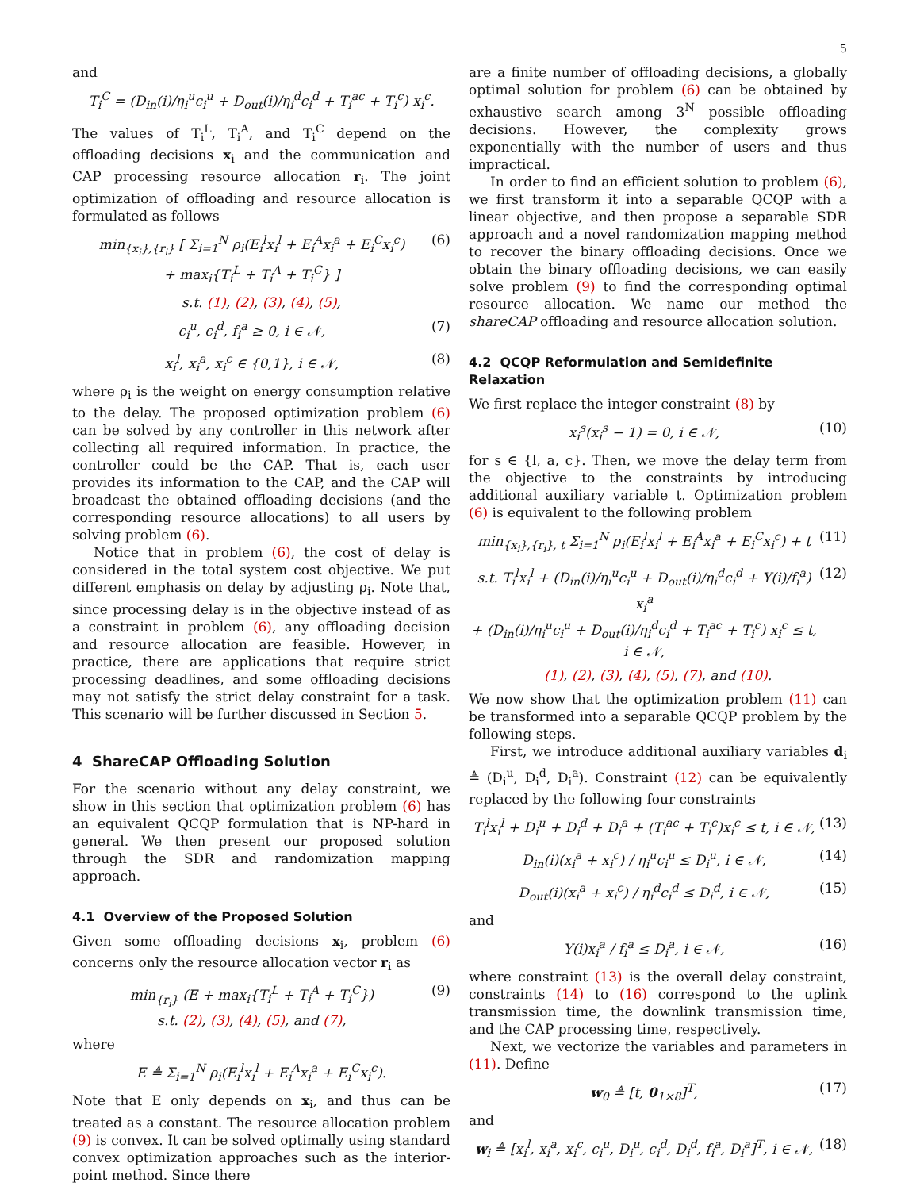5
and
T<sub>i</sub><sup>C</sup> = (D<sub>in</sub>(i)/η<sub>i</sub><sup>u</sup>c<sub>i</sub><sup>u</sup> + D<sub>out</sub>(i)/η<sub>i</sub><sup>d</sup>c<sub>i</sub><sup>d</sup> + T<sub>i</sub><sup>ac</sup> + T<sub>i</sub><sup>c</sup>) x<sub>i</sub><sup>c</sup>.
The values of T<sub>i</sub><sup>L</sup>, T<sub>i</sub><sup>A</sup>, and T<sub>i</sub><sup>C</sup> depend on the offloading decisions x<sub>i</sub> and the communication and CAP processing resource allocation r<sub>i</sub>. The joint optimization of offloading and resource allocation is formulated as follows
min<sub>{x<sub>i</sub>},{r<sub>i</sub>}</sub> [ Σ<sub>i=1</sub><sup>N</sup> ρ<sub>i</sub>(E<sub>i</sub><sup>l</sup>x<sub>i</sub><sup>l</sup> + E<sub>i</sub><sup>A</sup>x<sub>i</sub><sup>a</sup> + E<sub>i</sub><sup>C</sup>x<sub>i</sub><sup>c</sup>)
+ max<sub>i</sub>{T<sub>i</sub><sup>L</sup> + T<sub>i</sub><sup>A</sup> + T<sub>i</sub><sup>C</sup>} ]
(6)
s.t. (1), (2), (3), (4), (5),
c<sub>i</sub><sup>u</sup>, c<sub>i</sub><sup>d</sup>, f<sub>i</sub><sup>a</sup> ≥ 0, i ∈ 𝒩, (7)
x<sub>i</sub><sup>l</sup>, x<sub>i</sub><sup>a</sup>, x<sub>i</sub><sup>c</sup> ∈ {0,1}, i ∈ 𝒩, (8)
where ρ<sub>i</sub> is the weight on energy consumption relative to the delay. The proposed optimization problem (6) can be solved by any controller in this network after collecting all required information. In practice, the controller could be the CAP. That is, each user provides its information to the CAP, and the CAP will broadcast the obtained offloading decisions (and the corresponding resource allocations) to all users by solving problem (6).
Notice that in problem (6), the cost of delay is considered in the total system cost objective. We put different emphasis on delay by adjusting ρ<sub>i</sub>. Note that, since processing delay is in the objective instead of as a constraint in problem (6), any offloading decision and resource allocation are feasible. However, in practice, there are applications that require strict processing deadlines, and some offloading decisions may not satisfy the strict delay constraint for a task. This scenario will be further discussed in Section 5.
4 ShareCAP Offloading Solution
For the scenario without any delay constraint, we show in this section that optimization problem (6) has an equivalent QCQP formulation that is NP-hard in general. We then present our proposed solution through the SDR and randomization mapping approach.
4.1 Overview of the Proposed Solution
Given some offloading decisions x<sub>i</sub>, problem (6) concerns only the resource allocation vector r<sub>i</sub> as
min<sub>{r<sub>i</sub>}</sub> (E + max<sub>i</sub>{T<sub>i</sub><sup>L</sup> + T<sub>i</sub><sup>A</sup> + T<sub>i</sub><sup>C</sup>})
s.t. (2), (3), (4), (5), and (7),
(9)
where
E ≜ Σ<sub>i=1</sub><sup>N</sup> ρ<sub>i</sub>(E<sub>i</sub><sup>l</sup>x<sub>i</sub><sup>l</sup> + E<sub>i</sub><sup>A</sup>x<sub>i</sub><sup>a</sup> + E<sub>i</sub><sup>C</sup>x<sub>i</sub><sup>c</sup>).
Note that E only depends on x<sub>i</sub>, and thus can be treated as a constant. The resource allocation problem (9) is convex. It can be solved optimally using standard convex optimization approaches such as the interior-point method. Since there
are a finite number of offloading decisions, a globally optimal solution for problem (6) can be obtained by exhaustive search among 3<sup>N</sup> possible offloading decisions. However, the complexity grows exponentially with the number of users and thus impractical.
In order to find an efficient solution to problem (6), we first transform it into a separable QCQP with a linear objective, and then propose a separable SDR approach and a novel randomization mapping method to recover the binary offloading decisions. Once we obtain the binary offloading decisions, we can easily solve problem (9) to find the corresponding optimal resource allocation. We name our method the shareCAP offloading and resource allocation solution.
4.2 QCQP Reformulation and Semidefinite Relaxation
We first replace the integer constraint (8) by
x<sub>i</sub><sup>s</sup>(x<sub>i</sub><sup>s</sup> − 1) = 0, i ∈ 𝒩, (10)
for s ∈ {l, a, c}. Then, we move the delay term from the objective to the constraints by introducing additional auxiliary variable t. Optimization problem (6) is equivalent to the following problem
min<sub>{x<sub>i</sub>},{r<sub>i</sub>}, t</sub> Σ<sub>i=1</sub><sup>N</sup> ρ<sub>i</sub>(E<sub>i</sub><sup>l</sup>x<sub>i</sub><sup>l</sup> + E<sub>i</sub><sup>A</sup>x<sub>i</sub><sup>a</sup> + E<sub>i</sub><sup>C</sup>x<sub>i</sub><sup>c</sup>) + t
(11)
s.t. T<sub>i</sub><sup>l</sup>x<sub>i</sub><sup>l</sup> + (D<sub>in</sub>(i)/η<sub>i</sub><sup>u</sup>c<sub>i</sub><sup>u</sup> + D<sub>out</sub>(i)/η<sub>i</sub><sup>d</sup>c<sub>i</sub><sup>d</sup> + Y(i)/f<sub>i</sub><sup>a</sup>) x<sub>i</sub><sup>a</sup>
+ (D<sub>in</sub>(i)/η<sub>i</sub><sup>u</sup>c<sub>i</sub><sup>u</sup> + D<sub>out</sub>(i)/η<sub>i</sub><sup>d</sup>c<sub>i</sub><sup>d</sup> + T<sub>i</sub><sup>ac</sup> + T<sub>i</sub><sup>c</sup>) x<sub>i</sub><sup>c</sup> ≤ t, i ∈ 𝒩,
(12)
(1), (2), (3), (4), (5), (7), and (10).
We now show that the optimization problem (11) can be transformed into a separable QCQP problem by the following steps.
First, we introduce additional auxiliary variables d<sub>i</sub> ≜ (D<sub>i</sub><sup>u</sup>, D<sub>i</sub><sup>d</sup>, D<sub>i</sub><sup>a</sup>). Constraint (12) can be equivalently replaced by the following four constraints
T<sub>i</sub><sup>l</sup>x<sub>i</sub><sup>l</sup> + D<sub>i</sub><sup>u</sup> + D<sub>i</sub><sup>d</sup> + D<sub>i</sub><sup>a</sup> + (T<sub>i</sub><sup>ac</sup> + T<sub>i</sub><sup>c</sup>)x<sub>i</sub><sup>c</sup> ≤ t, i ∈ 𝒩,
(13)
D<sub>in</sub>(i)(x<sub>i</sub><sup>a</sup> + x<sub>i</sub><sup>c</sup>) / η<sub>i</sub><sup>u</sup>c<sub>i</sub><sup>u</sup> ≤ D<sub>i</sub><sup>u</sup>, i ∈ 𝒩,
(14)
D<sub>out</sub>(i)(x<sub>i</sub><sup>a</sup> + x<sub>i</sub><sup>c</sup>) / η<sub>i</sub><sup>d</sup>c<sub>i</sub><sup>d</sup> ≤ D<sub>i</sub><sup>d</sup>, i ∈ 𝒩,
(15)
and
Y(i)x<sub>i</sub><sup>a</sup> / f<sub>i</sub><sup>a</sup> ≤ D<sub>i</sub><sup>a</sup>, i ∈ 𝒩, (16)
where constraint (13) is the overall delay constraint, constraints (14) to (16) correspond to the uplink transmission time, the downlink transmission time, and the CAP processing time, respectively.
Next, we vectorize the variables and parameters in (11). Define
w<sub>0</sub> ≜ [t, 0<sub>1×8</sub>]<sup>T</sup>, (17)
and
w<sub>i</sub> ≜ [x<sub>i</sub><sup>l</sup>, x<sub>i</sub><sup>a</sup>, x<sub>i</sub><sup>c</sup>, c<sub>i</sub><sup>u</sup>, D<sub>i</sub><sup>u</sup>, c<sub>i</sub><sup>d</sup>, D<sub>i</sub><sup>d</sup>, f<sub>i</sub><sup>a</sup>, D<sub>i</sub><sup>a</sup>]<sup>T</sup>, i ∈ 𝒩,
(18)